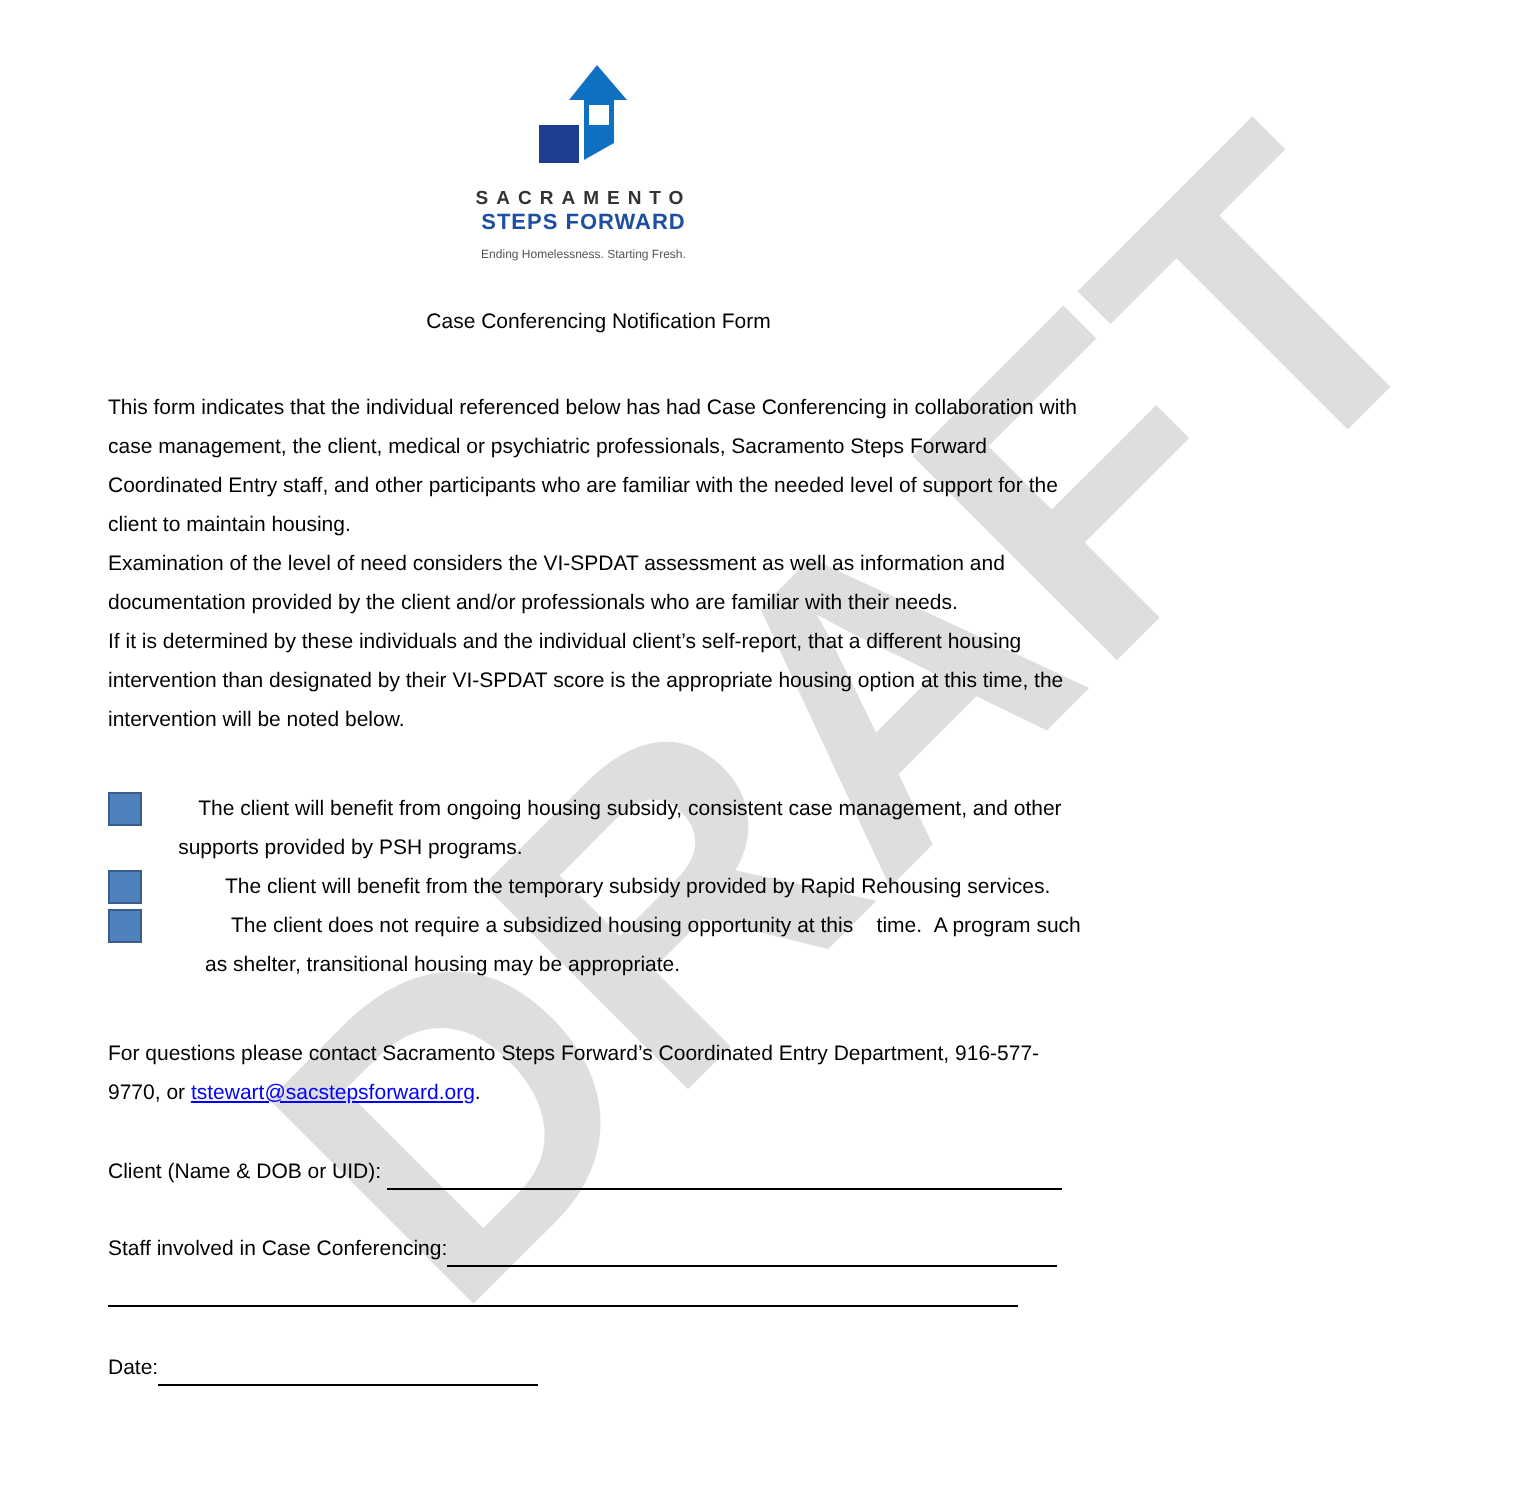DRAFT
SACRAMENTO
STEPS FORWARD
Ending Homelessness. Starting Fresh.
Case Conferencing Notification Form
This form indicates that the individual referenced below has had Case Conferencing in collaboration with case management, the client, medical or psychiatric professionals, Sacramento Steps Forward Coordinated Entry staff, and other participants who are familiar with the needed level of support for the client to maintain housing.
Examination of the level of need considers the VI-SPDAT assessment as well as information and documentation provided by the client and/or professionals who are familiar with their needs.
If it is determined by these individuals and the individual client’s self-report, that a different housing intervention than designated by their VI-SPDAT score is the appropriate housing option at this time, the intervention will be noted below.
The client will benefit from ongoing housing subsidy, consistent case management, and other supports provided by PSH programs.
The client will benefit from the temporary subsidy provided by Rapid Rehousing services.
The client does not require a subsidized housing opportunity at this time. A program such as shelter, transitional housing may be appropriate.
For questions please contact Sacramento Steps Forward’s Coordinated Entry Department, 916-577-9770, or tstewart@sacstepsforward.org.
Client (Name & DOB or UID):
Staff involved in Case Conferencing:
Date: